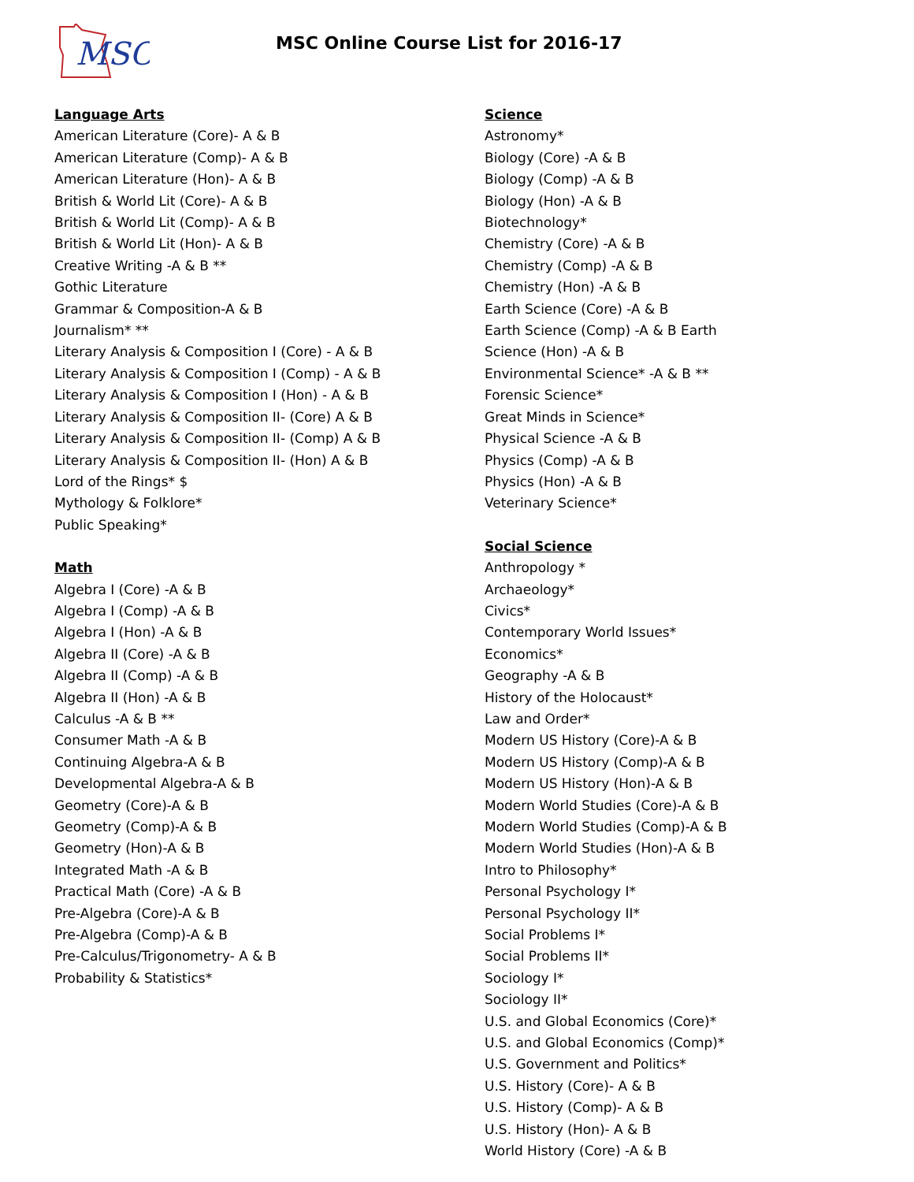MSC
MSC Online Course List for 2016-17
Language Arts
American Literature (Core)- A & B
American Literature (Comp)- A & B
American Literature (Hon)- A & B
British & World Lit (Core)- A & B
British & World Lit (Comp)- A & B
British & World Lit (Hon)- A & B
Creative Writing -A & B **
Gothic Literature
Grammar & Composition-A & B
Journalism* **
Literary Analysis & Composition I (Core) - A & B
Literary Analysis & Composition I (Comp) - A & B
Literary Analysis & Composition I (Hon) - A & B
Literary Analysis & Composition II- (Core) A & B
Literary Analysis & Composition II- (Comp) A & B
Literary Analysis & Composition II- (Hon) A & B
Lord of the Rings* $
Mythology & Folklore*
Public Speaking*
Math
Algebra I (Core) -A & B
Algebra I (Comp) -A & B
Algebra I (Hon) -A & B
Algebra II (Core) -A & B
Algebra II (Comp) -A & B
Algebra II (Hon) -A & B
Calculus -A & B **
Consumer Math -A & B
Continuing Algebra-A & B
Developmental Algebra-A & B
Geometry (Core)-A & B
Geometry (Comp)-A & B
Geometry (Hon)-A & B
Integrated Math -A & B
Practical Math (Core) -A & B
Pre-Algebra (Core)-A & B
Pre-Algebra (Comp)-A & B
Pre-Calculus/Trigonometry- A & B
Probability & Statistics*
Science
Astronomy*
Biology (Core) -A & B
Biology (Comp) -A & B
Biology (Hon) -A & B
Biotechnology*
Chemistry (Core) -A & B
Chemistry (Comp) -A & B
Chemistry (Hon) -A & B
Earth Science (Core) -A & B
Earth Science (Comp) -A & B Earth
Science (Hon) -A & B
Environmental Science* -A & B **
Forensic Science*
Great Minds in Science*
Physical Science -A & B
Physics (Comp) -A & B
Physics (Hon) -A & B
Veterinary Science*
Social Science
Anthropology *
Archaeology*
Civics*
Contemporary World Issues*
Economics*
Geography -A & B
History of the Holocaust*
Law and Order*
Modern US History (Core)-A & B
Modern US History (Comp)-A & B
Modern US History (Hon)-A & B
Modern World Studies (Core)-A & B
Modern World Studies (Comp)-A & B
Modern World Studies (Hon)-A & B
Intro to Philosophy*
Personal Psychology I*
Personal Psychology II*
Social Problems I*
Social Problems II*
Sociology I*
Sociology II*
U.S. and Global Economics (Core)*
U.S. and Global Economics (Comp)*
U.S. Government and Politics*
U.S. History (Core)- A & B
U.S. History (Comp)- A & B
U.S. History (Hon)- A & B
World History (Core) -A & B